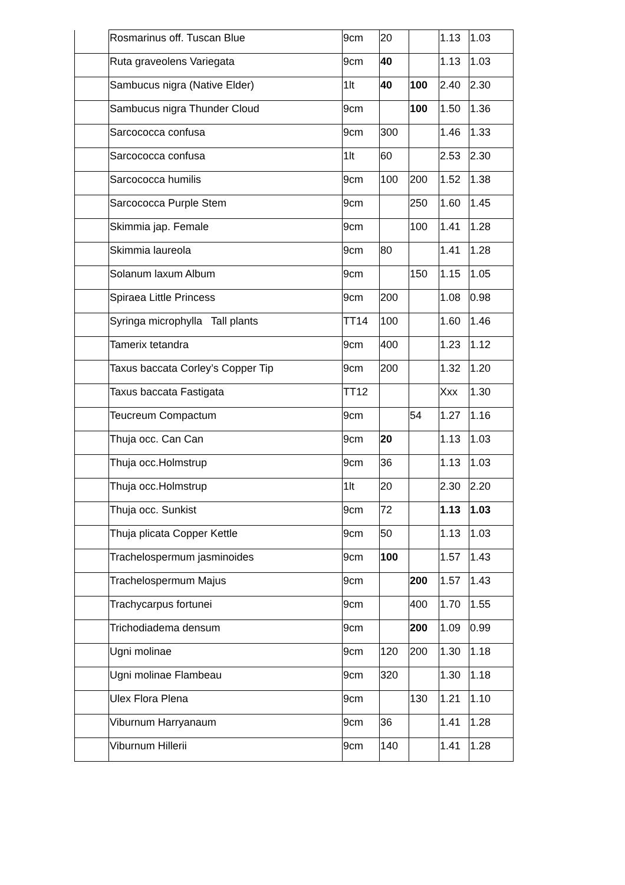| | Rosmarinus off. Tuscan Blue | 9cm | 20 | | 1.13 | 1.03 |
| | Ruta graveolens Variegata | 9cm | 40 | | 1.13 | 1.03 |
| | Sambucus nigra (Native Elder) | 1lt | 40 | 100 | 2.40 | 2.30 |
| | Sambucus nigra Thunder Cloud | 9cm | | 100 | 1.50 | 1.36 |
| | Sarcococca confusa | 9cm | 300 | | 1.46 | 1.33 |
| | Sarcococca confusa | 1lt | 60 | | 2.53 | 2.30 |
| | Sarcococca humilis | 9cm | 100 | 200 | 1.52 | 1.38 |
| | Sarcococca Purple Stem | 9cm | | 250 | 1.60 | 1.45 |
| | Skimmia jap. Female | 9cm | | 100 | 1.41 | 1.28 |
| | Skimmia laureola | 9cm | 80 | | 1.41 | 1.28 |
| | Solanum laxum Album | 9cm | | 150 | 1.15 | 1.05 |
| | Spiraea Little Princess | 9cm | 200 | | 1.08 | 0.98 |
| | Syringa microphylla Tall plants | TT14 | 100 | | 1.60 | 1.46 |
| | Tamerix tetandra | 9cm | 400 | | 1.23 | 1.12 |
| | Taxus baccata Corley’s Copper Tip | 9cm | 200 | | 1.32 | 1.20 |
| | Taxus baccata Fastigata | TT12 | | | Xxx | 1.30 |
| | Teucreum Compactum | 9cm | | 54 | 1.27 | 1.16 |
| | Thuja occ. Can Can | 9cm | 20 | | 1.13 | 1.03 |
| | Thuja occ.Holmstrup | 9cm | 36 | | 1.13 | 1.03 |
| | Thuja occ.Holmstrup | 1lt | 20 | | 2.30 | 2.20 |
| | Thuja occ. Sunkist | 9cm | 72 | | 1.13 | 1.03 |
| | Thuja plicata Copper Kettle | 9cm | 50 | | 1.13 | 1.03 |
| | Trachelospermum jasminoides | 9cm | 100 | | 1.57 | 1.43 |
| | Trachelospermum Majus | 9cm | | 200 | 1.57 | 1.43 |
| | Trachycarpus fortunei | 9cm | | 400 | 1.70 | 1.55 |
| | Trichodiadema densum | 9cm | | 200 | 1.09 | 0.99 |
| | Ugni molinae | 9cm | 120 | 200 | 1.30 | 1.18 |
| | Ugni molinae Flambeau | 9cm | 320 | | 1.30 | 1.18 |
| | Ulex Flora Plena | 9cm | | 130 | 1.21 | 1.10 |
| | Viburnum Harryanaum | 9cm | 36 | | 1.41 | 1.28 |
| | Viburnum Hillerii | 9cm | 140 | | 1.41 | 1.28 |